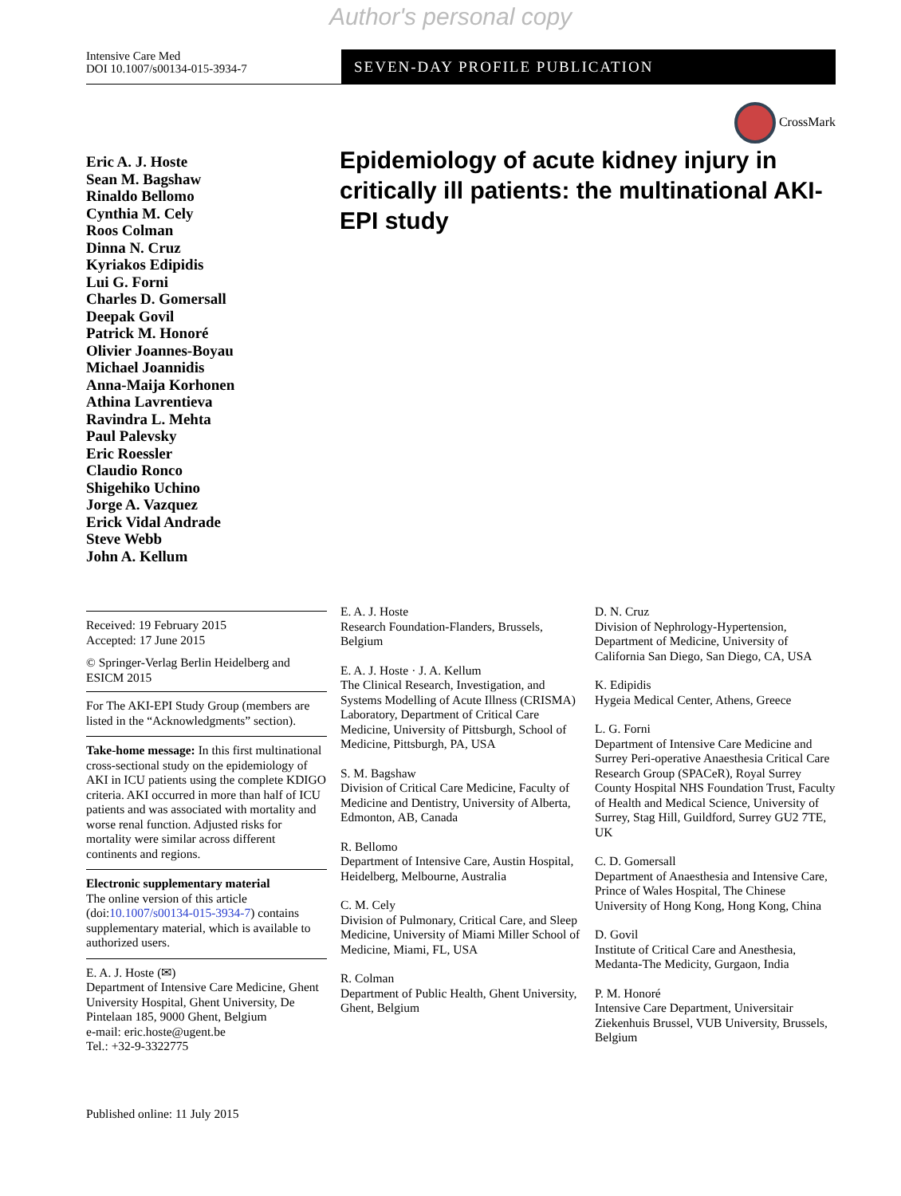Author's personal copy
Intensive Care Med
DOI 10.1007/s00134-015-3934-7
SEVEN-DAY PROFILE PUBLICATION
CrossMark
Eric A. J. Hoste
Sean M. Bagshaw
Rinaldo Bellomo
Cynthia M. Cely
Roos Colman
Dinna N. Cruz
Kyriakos Edipidis
Lui G. Forni
Charles D. Gomersall
Deepak Govil
Patrick M. Honoré
Olivier Joannes-Boyau
Michael Joannidis
Anna-Maija Korhonen
Athina Lavrentieva
Ravindra L. Mehta
Paul Palevsky
Eric Roessler
Claudio Ronco
Shigehiko Uchino
Jorge A. Vazquez
Erick Vidal Andrade
Steve Webb
John A. Kellum
Epidemiology of acute kidney injury in critically ill patients: the multinational AKI-EPI study
Received: 19 February 2015
Accepted: 17 June 2015
© Springer-Verlag Berlin Heidelberg and ESICM 2015
For The AKI-EPI Study Group (members are listed in the “Acknowledgments” section).
Take-home message: In this first multinational cross-sectional study on the epidemiology of AKI in ICU patients using the complete KDIGO criteria. AKI occurred in more than half of ICU patients and was associated with mortality and worse renal function. Adjusted risks for mortality were similar across different continents and regions.
Electronic supplementary material
The online version of this article (doi:10.1007/s00134-015-3934-7) contains supplementary material, which is available to authorized users.
E. A. J. Hoste (✉)
Department of Intensive Care Medicine, Ghent University Hospital, Ghent University, De Pintelaan 185, 9000 Ghent, Belgium
e-mail: eric.hoste@ugent.be
Tel.: +32-9-3322775
E. A. J. Hoste
Research Foundation-Flanders, Brussels, Belgium
E. A. J. Hoste · J. A. Kellum
The Clinical Research, Investigation, and Systems Modelling of Acute Illness (CRISMA) Laboratory, Department of Critical Care Medicine, University of Pittsburgh, School of Medicine, Pittsburgh, PA, USA
S. M. Bagshaw
Division of Critical Care Medicine, Faculty of Medicine and Dentistry, University of Alberta, Edmonton, AB, Canada
R. Bellomo
Department of Intensive Care, Austin Hospital, Heidelberg, Melbourne, Australia
C. M. Cely
Division of Pulmonary, Critical Care, and Sleep Medicine, University of Miami Miller School of Medicine, Miami, FL, USA
R. Colman
Department of Public Health, Ghent University, Ghent, Belgium
D. N. Cruz
Division of Nephrology-Hypertension, Department of Medicine, University of California San Diego, San Diego, CA, USA
K. Edipidis
Hygeia Medical Center, Athens, Greece
L. G. Forni
Department of Intensive Care Medicine and Surrey Peri-operative Anaesthesia Critical Care Research Group (SPACeR), Royal Surrey County Hospital NHS Foundation Trust, Faculty of Health and Medical Science, University of Surrey, Stag Hill, Guildford, Surrey GU2 7TE, UK
C. D. Gomersall
Department of Anaesthesia and Intensive Care, Prince of Wales Hospital, The Chinese University of Hong Kong, Hong Kong, China
D. Govil
Institute of Critical Care and Anesthesia, Medanta-The Medicity, Gurgaon, India
P. M. Honoré
Intensive Care Department, Universitair Ziekenhuis Brussel, VUB University, Brussels, Belgium
Published online: 11 July 2015